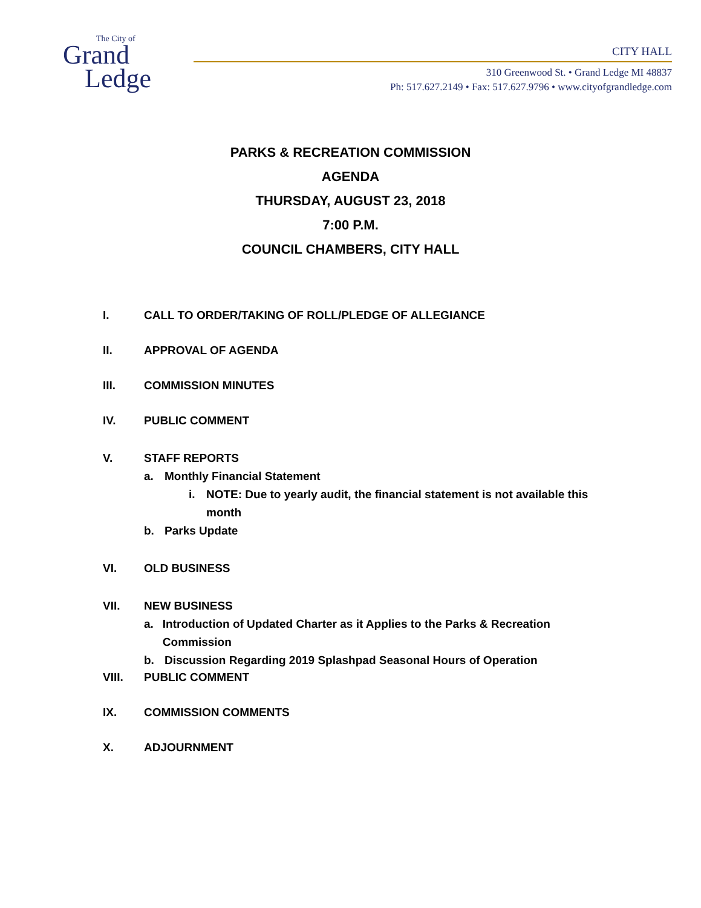The City of
Grand
Ledge
CITY HALL
310 Greenwood St. • Grand Ledge MI 48837
Ph: 517.627.2149 • Fax: 517.627.9796 • www.cityofgrandledge.com
PARKS & RECREATION COMMISSION
AGENDA
THURSDAY, AUGUST 23, 2018
7:00 P.M.
COUNCIL CHAMBERS, CITY HALL
I. CALL TO ORDER/TAKING OF ROLL/PLEDGE OF ALLEGIANCE
II. APPROVAL OF AGENDA
III. COMMISSION MINUTES
IV. PUBLIC COMMENT
V. STAFF REPORTS
a. Monthly Financial Statement
i. NOTE: Due to yearly audit, the financial statement is not available this month
b. Parks Update
VI. OLD BUSINESS
VII. NEW BUSINESS
a. Introduction of Updated Charter as it Applies to the Parks & Recreation Commission
b. Discussion Regarding 2019 Splashpad Seasonal Hours of Operation
VIII. PUBLIC COMMENT
IX. COMMISSION COMMENTS
X. ADJOURNMENT